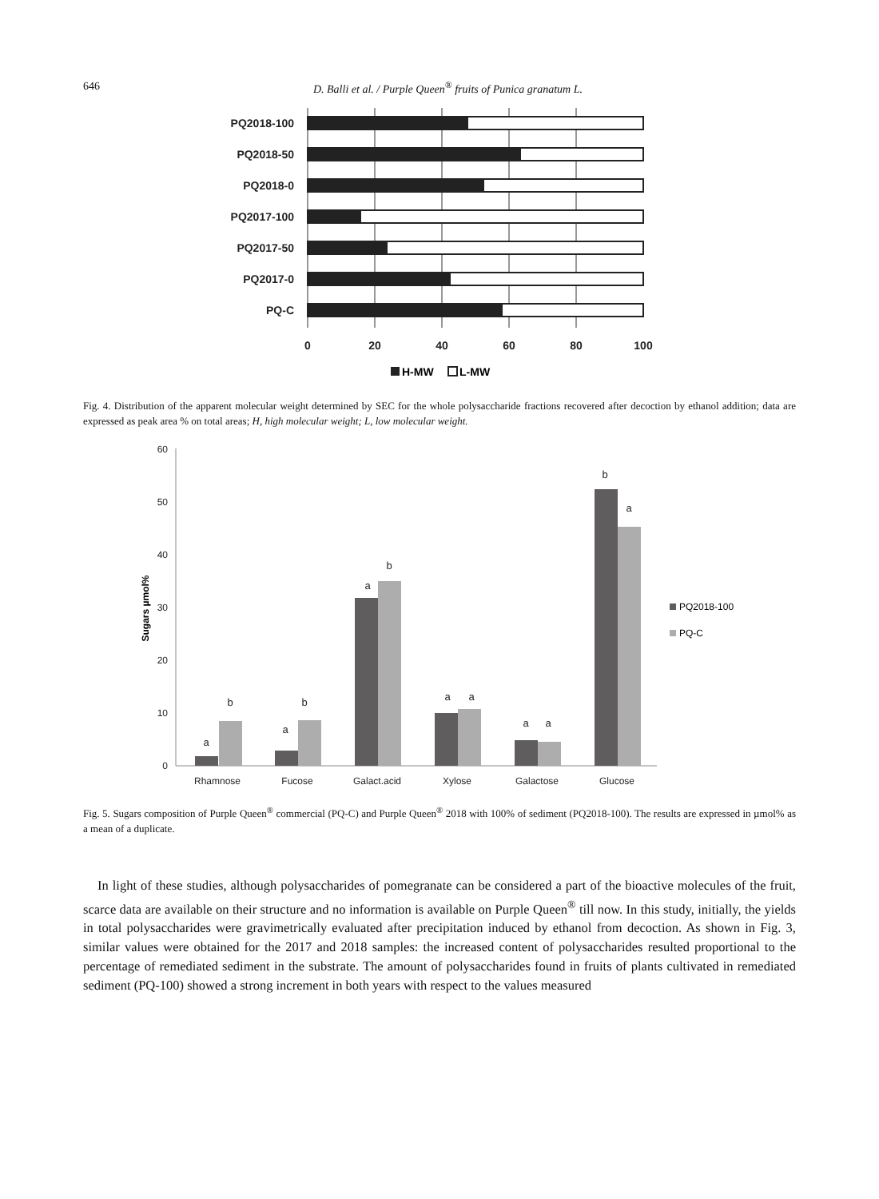646 D. Balli et al. / Purple Queen<sup>®</sup> fruits of Punica granatum L.
PQ2018-100
PQ2018-50
PQ2018-0
PQ2017-100
PQ2017-50
PQ2017-0
PQ-C
0
20
40
60
80
100
H-MW
L-MW
Fig. 4. Distribution of the apparent molecular weight determined by SEC for the whole polysaccharide fractions recovered after decoction by ethanol addition; data are expressed as peak area % on total areas; H, high molecular weight; L, low molecular weight.
60
50
40
30
20
10
0
Sugars µmol%
a
b
a
b
a
b
a
a
a
a
b
a
Rhamnose
Fucose
Galact.acid
Xylose
Galactose
Glucose
PQ2018-100
PQ-C
Fig. 5. Sugars composition of Purple Queen<sup>®</sup> commercial (PQ-C) and Purple Queen<sup>®</sup> 2018 with 100% of sediment (PQ2018-100). The results are expressed in µmol% as a mean of a duplicate.
In light of these studies, although polysaccharides of pomegranate can be considered a part of the bioactive molecules of the fruit, scarce data are available on their structure and no information is available on Purple Queen<sup>®</sup> till now. In this study, initially, the yields in total polysaccharides were gravimetrically evaluated after precipitation induced by ethanol from decoction. As shown in Fig. 3, similar values were obtained for the 2017 and 2018 samples: the increased content of polysaccharides resulted proportional to the percentage of remediated sediment in the substrate. The amount of polysaccharides found in fruits of plants cultivated in remediated sediment (PQ-100) showed a strong increment in both years with respect to the values measured